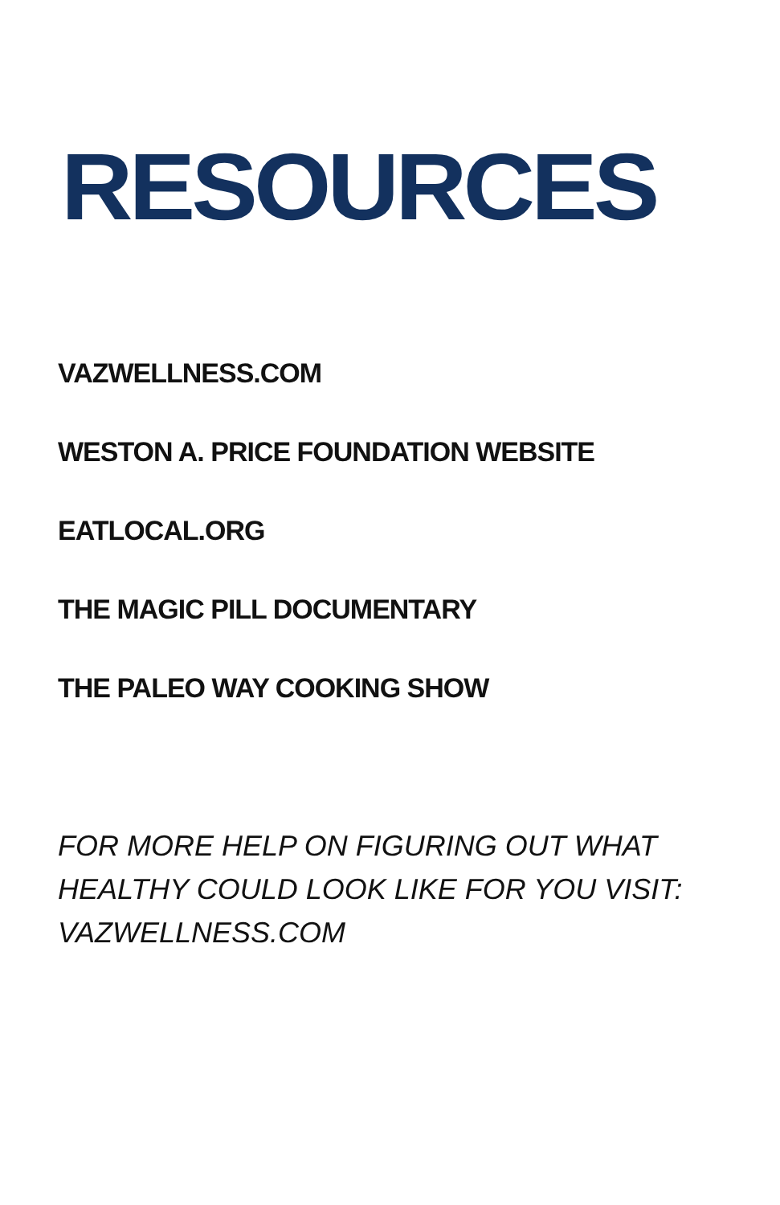RESOURCES
VAZWELLNESS.COM
WESTON A. PRICE FOUNDATION WEBSITE
EATLOCAL.ORG
THE MAGIC PILL DOCUMENTARY
THE PALEO WAY COOKING SHOW
FOR MORE HELP ON FIGURING OUT WHAT HEALTHY COULD LOOK LIKE FOR YOU VISIT: VAZWELLNESS.COM